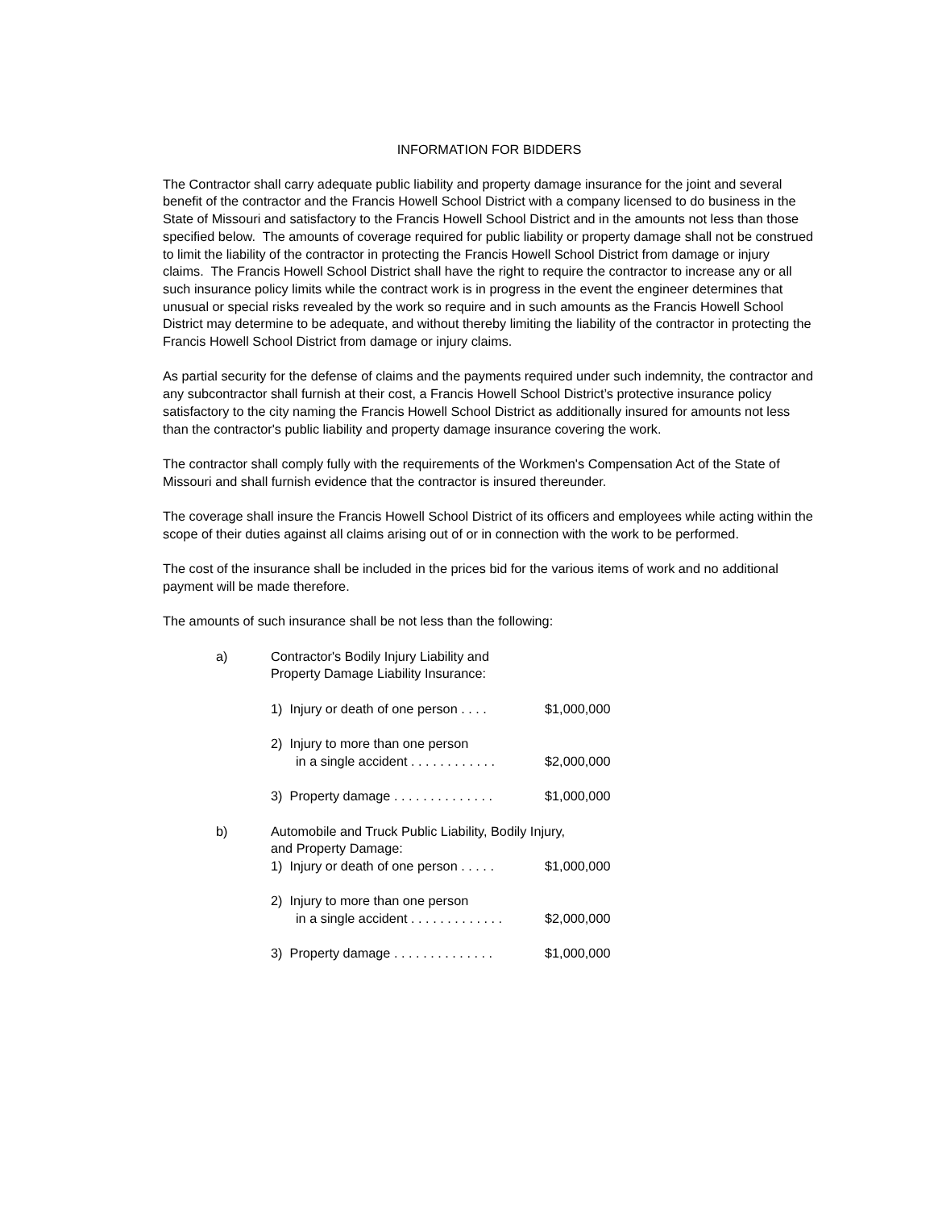INFORMATION FOR BIDDERS
The Contractor shall carry adequate public liability and property damage insurance for the joint and several benefit of the contractor and the Francis Howell School District with a company licensed to do business in the State of Missouri and satisfactory to the Francis Howell School District and in the amounts not less than those specified below. The amounts of coverage required for public liability or property damage shall not be construed to limit the liability of the contractor in protecting the Francis Howell School District from damage or injury claims. The Francis Howell School District shall have the right to require the contractor to increase any or all such insurance policy limits while the contract work is in progress in the event the engineer determines that unusual or special risks revealed by the work so require and in such amounts as the Francis Howell School District may determine to be adequate, and without thereby limiting the liability of the contractor in protecting the Francis Howell School District from damage or injury claims.
As partial security for the defense of claims and the payments required under such indemnity, the contractor and any subcontractor shall furnish at their cost, a Francis Howell School District’s protective insurance policy satisfactory to the city naming the Francis Howell School District as additionally insured for amounts not less than the contractor's public liability and property damage insurance covering the work.
The contractor shall comply fully with the requirements of the Workmen's Compensation Act of the State of Missouri and shall furnish evidence that the contractor is insured thereunder.
The coverage shall insure the Francis Howell School District of its officers and employees while acting within the scope of their duties against all claims arising out of or in connection with the work to be performed.
The cost of the insurance shall be included in the prices bid for the various items of work and no additional payment will be made therefore.
The amounts of such insurance shall be not less than the following:
a) Contractor's Bodily Injury Liability and
Property Damage Liability Insurance:
1) Injury or death of one person . . . .
$1,000,000
2) Injury to more than one person
in a single accident . . . . . . . . . . . .
$2,000,000
3) Property damage . . . . . . . . . . . . . .
$1,000,000
b) Automobile and Truck Public Liability, Bodily Injury,
and Property Damage:
1) Injury or death of one person . . . . .
$1,000,000
2) Injury to more than one person
in a single accident . . . . . . . . . . . . .
$2,000,000
3) Property damage . . . . . . . . . . . . . .
$1,000,000